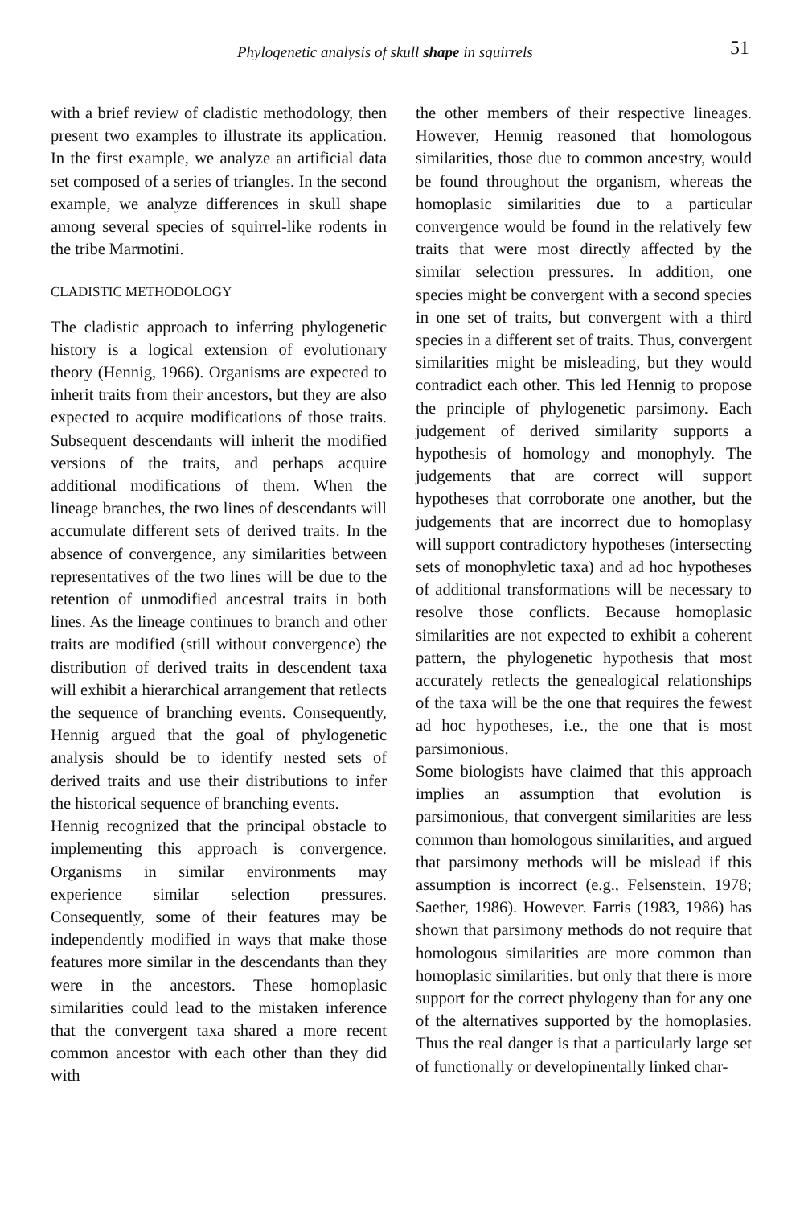Phylogenetic analysis of skull shape in squirrels 51
with a brief review of cladistic methodology, then present two examples to illustrate its application. In the first example, we analyze an artificial data set composed of a series of triangles. In the second example, we analyze differences in skull shape among several species of squirrel-like rodents in the tribe Marmotini.
CLADISTIC METHODOLOGY
The cladistic approach to inferring phylogenetic history is a logical extension of evolutionary theory (Hennig, 1966). Organisms are expected to inherit traits from their ancestors, but they are also expected to acquire modifications of those traits. Subsequent descendants will inherit the modified versions of the traits, and perhaps acquire additional modifications of them. When the lineage branches, the two lines of descendants will accumulate different sets of derived traits. In the absence of convergence, any similarities between representatives of the two lines will be due to the retention of unmodified ancestral traits in both lines. As the lineage continues to branch and other traits are modified (still without convergence) the distribution of derived traits in descendent taxa will exhibit a hierarchical arrangement that retlects the sequence of branching events. Consequently, Hennig argued that the goal of phylogenetic analysis should be to identify nested sets of derived traits and use their distributions to infer the historical sequence of branching events.
Hennig recognized that the principal obstacle to implementing this approach is convergence. Organisms in similar environments may experience similar selection pressures. Consequently, some of their features may be independently modified in ways that make those features more similar in the descendants than they were in the ancestors. These homoplasic similarities could lead to the mistaken inference that the convergent taxa shared a more recent common ancestor with each other than they did with
the other members of their respective lineages. However, Hennig reasoned that homologous similarities, those due to common ancestry, would be found throughout the organism, whereas the homoplasic similarities due to a particular convergence would be found in the relatively few traits that were most directly affected by the similar selection pressures. In addition, one species might be convergent with a second species in one set of traits, but convergent with a third species in a different set of traits. Thus, convergent similarities might be misleading, but they would contradict each other. This led Hennig to propose the principle of phylogenetic parsimony. Each judgement of derived similarity supports a hypothesis of homology and monophyly. The judgements that are correct will support hypotheses that corroborate one another, but the judgements that are incorrect due to homoplasy will support contradictory hypotheses (intersecting sets of monophyletic taxa) and ad hoc hypotheses of additional transformations will be necessary to resolve those conflicts. Because homoplasic similarities are not expected to exhibit a coherent pattern, the phylogenetic hypothesis that most accurately retlects the genealogical relationships of the taxa will be the one that requires the fewest ad hoc hypotheses, i.e., the one that is most parsimonious.
Some biologists have claimed that this approach implies an assumption that evolution is parsimonious, that convergent similarities are less common than homologous similarities, and argued that parsimony methods will be mislead if this assumption is incorrect (e.g., Felsenstein, 1978; Saether, 1986). However. Farris (1983, 1986) has shown that parsimony methods do not require that homologous similarities are more common than homoplasic similarities. but only that there is more support for the correct phylogeny than for any one of the alternatives supported by the homoplasies. Thus the real danger is that a particularly large set of functionally or developinentally linked char-